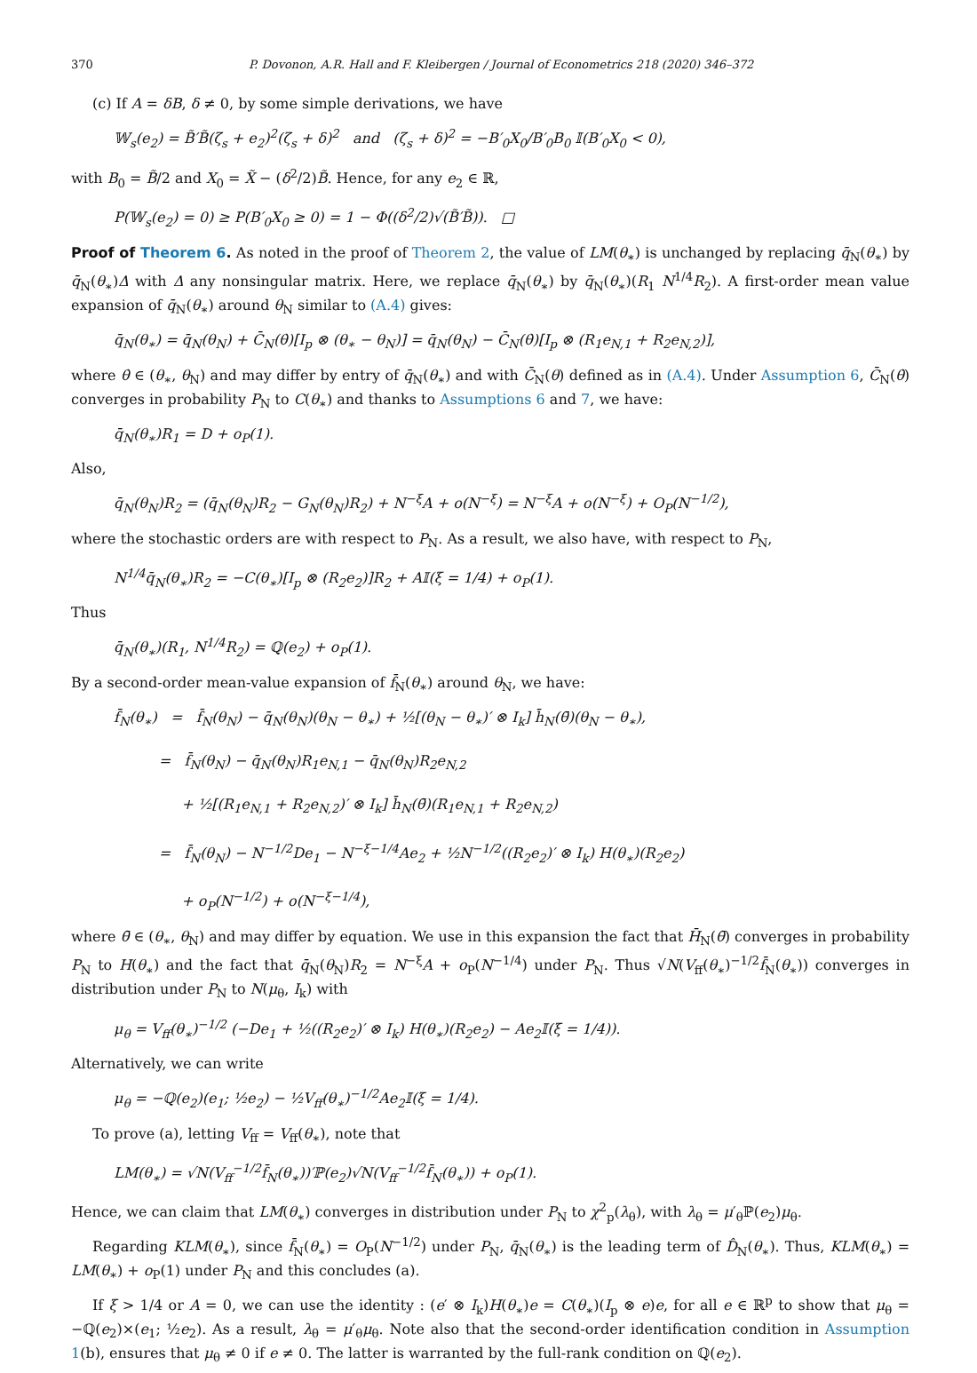370 P. Dovonon, A.R. Hall and F. Kleibergen / Journal of Econometrics 218 (2020) 346–372
(c) If A = δB, δ ≠ 0, by some simple derivations, we have
𝕎<sub>s</sub>(e<sub>2</sub>) = B̃′B̃(ζ<sub>s</sub> + e<sub>2</sub>)<sup>2</sup>(ζ<sub>s</sub> + δ)<sup>2</sup> and (ζ<sub>s</sub> + δ)<sup>2</sup> = −B′<sub>0</sub>X<sub>0</sub>/B′<sub>0</sub>B<sub>0</sub> 𝕀(B′<sub>0</sub>X<sub>0</sub> < 0),
with B<sub>0</sub> = B̃/2 and X<sub>0</sub> = X̃ − (δ<sup>2</sup>/2)B̃. Hence, for any e<sub>2</sub> ∈ ℝ,
P(𝕎<sub>s</sub>(e<sub>2</sub>) = 0) ≥ P(B′<sub>0</sub>X<sub>0</sub> ≥ 0) = 1 − Φ((δ<sup>2</sup>/2)√(B̃′B̃)). □
Proof of Theorem 6. As noted in the proof of Theorem 2, the value of LM(θ<sub>∗</sub>) is unchanged by replacing q̄<sub>N</sub>(θ<sub>∗</sub>) by q̄<sub>N</sub>(θ<sub>∗</sub>)Δ with Δ any nonsingular matrix. Here, we replace q̄<sub>N</sub>(θ<sub>∗</sub>) by q̄<sub>N</sub>(θ<sub>∗</sub>)(R<sub>1</sub> N<sup>1/4</sup>R<sub>2</sub>). A first-order mean value expansion of q̄<sub>N</sub>(θ<sub>∗</sub>) around θ<sub>N</sub> similar to (A.4) gives:
q̄<sub>N</sub>(θ<sub>∗</sub>) = q̄<sub>N</sub>(θ<sub>N</sub>) + C̄<sub>N</sub>(θ̇)[I<sub>p</sub> ⊗ (θ<sub>∗</sub> − θ<sub>N</sub>)] = q̄<sub>N</sub>(θ<sub>N</sub>) − C̄<sub>N</sub>(θ̇)[I<sub>p</sub> ⊗ (R<sub>1</sub>e<sub>N,1</sub> + R<sub>2</sub>e<sub>N,2</sub>)],
where θ̇ ∈ (θ<sub>∗</sub>, θ<sub>N</sub>) and may differ by entry of q̄<sub>N</sub>(θ<sub>∗</sub>) and with C̄<sub>N</sub>(θ) defined as in (A.4). Under Assumption 6, C̄<sub>N</sub>(θ̇) converges in probability P<sub>N</sub> to C(θ<sub>∗</sub>) and thanks to Assumptions 6 and 7, we have:
q̄<sub>N</sub>(θ<sub>∗</sub>)R<sub>1</sub> = D + o<sub>P</sub>(1).
Also,
q̄<sub>N</sub>(θ<sub>N</sub>)R<sub>2</sub> = (q̄<sub>N</sub>(θ<sub>N</sub>)R<sub>2</sub> − G<sub>N</sub>(θ<sub>N</sub>)R<sub>2</sub>) + N<sup>−ξ</sup>A + o(N<sup>−ξ</sup>) = N<sup>−ξ</sup>A + o(N<sup>−ξ</sup>) + O<sub>P</sub>(N<sup>−1/2</sup>),
where the stochastic orders are with respect to P<sub>N</sub>. As a result, we also have, with respect to P<sub>N</sub>,
N<sup>1/4</sup>q̄<sub>N</sub>(θ<sub>∗</sub>)R<sub>2</sub> = −C(θ<sub>∗</sub>)[I<sub>p</sub> ⊗ (R<sub>2</sub>e<sub>2</sub>)]R<sub>2</sub> + A𝕀(ξ = 1/4) + o<sub>P</sub>(1).
Thus
q̄<sub>N</sub>(θ<sub>∗</sub>)(R<sub>1</sub>, N<sup>1/4</sup>R<sub>2</sub>) = ℚ(e<sub>2</sub>) + o<sub>P</sub>(1).
By a second-order mean-value expansion of f̄<sub>N</sub>(θ<sub>∗</sub>) around θ<sub>N</sub>, we have:
f̄<sub>N</sub>(θ<sub>∗</sub>) = f̄<sub>N</sub>(θ<sub>N</sub>) − q̄<sub>N</sub>(θ<sub>N</sub>)(θ<sub>N</sub> − θ<sub>∗</sub>) + ½[(θ<sub>N</sub> − θ<sub>∗</sub>)′ ⊗ I<sub>k</sub>] h̄<sub>N</sub>(θ̄)(θ<sub>N</sub> − θ<sub>∗</sub>),
= f̄<sub>N</sub>(θ<sub>N</sub>) − q̄<sub>N</sub>(θ<sub>N</sub>)R<sub>1</sub>e<sub>N,1</sub> − q̄<sub>N</sub>(θ<sub>N</sub>)R<sub>2</sub>e<sub>N,2</sub>
+ ½[(R<sub>1</sub>e<sub>N,1</sub> + R<sub>2</sub>e<sub>N,2</sub>)′ ⊗ I<sub>k</sub>] h̄<sub>N</sub>(θ̄)(R<sub>1</sub>e<sub>N,1</sub> + R<sub>2</sub>e<sub>N,2</sub>)
= f̄<sub>N</sub>(θ<sub>N</sub>) − N<sup>−1/2</sup>De<sub>1</sub> − N<sup>−ξ−1/4</sup>Ae<sub>2</sub> + ½N<sup>−1/2</sup>((R<sub>2</sub>e<sub>2</sub>)′ ⊗ I<sub>k</sub>) H(θ<sub>∗</sub>)(R<sub>2</sub>e<sub>2</sub>)
+ o<sub>P</sub>(N<sup>−1/2</sup>) + o(N<sup>−ξ−1/4</sup>),
where θ̄ ∈ (θ<sub>∗</sub>, θ<sub>N</sub>) and may differ by equation. We use in this expansion the fact that H̄<sub>N</sub>(θ̄) converges in probability P<sub>N</sub> to H(θ<sub>∗</sub>) and the fact that q̄<sub>N</sub>(θ<sub>N</sub>)R<sub>2</sub> = N<sup>−ξ</sup>A + o<sub>P</sub>(N<sup>−1/4</sup>) under P<sub>N</sub>. Thus √N(V<sub>ff</sub>(θ<sub>∗</sub>)<sup>−1/2</sup>f̄<sub>N</sub>(θ<sub>∗</sub>)) converges in distribution under P<sub>N</sub> to N(μ<sub>θ</sub>, I<sub>k</sub>) with
μ<sub>θ</sub> = V<sub>ff</sub>(θ<sub>∗</sub>)<sup>−1/2</sup> (−De<sub>1</sub> + ½((R<sub>2</sub>e<sub>2</sub>)′ ⊗ I<sub>k</sub>) H(θ<sub>∗</sub>)(R<sub>2</sub>e<sub>2</sub>) − Ae<sub>2</sub>𝕀(ξ = 1/4)).
Alternatively, we can write
μ<sub>θ</sub> = −ℚ(e<sub>2</sub>)(e<sub>1</sub>; ½e<sub>2</sub>) − ½V<sub>ff</sub>(θ<sub>∗</sub>)<sup>−1/2</sup>Ae<sub>2</sub>𝕀(ξ = 1/4).
To prove (a), letting V<sub>ff</sub> = V<sub>ff</sub>(θ<sub>∗</sub>), note that
LM(θ<sub>∗</sub>) = √N(V<sub>ff</sub><sup>−1/2</sup>f̄<sub>N</sub>(θ<sub>∗</sub>))′ℙ(e<sub>2</sub>)√N(V<sub>ff</sub><sup>−1/2</sup>f̄<sub>N</sub>(θ<sub>∗</sub>)) + o<sub>P</sub>(1).
Hence, we can claim that LM(θ<sub>∗</sub>) converges in distribution under P<sub>N</sub> to χ<sup>2</sup><sub>p</sub>(λ<sub>θ</sub>), with λ<sub>θ</sub> = μ′<sub>θ</sub>ℙ(e<sub>2</sub>)μ<sub>θ</sub>.
Regarding KLM(θ<sub>∗</sub>), since f̄<sub>N</sub>(θ<sub>∗</sub>) = O<sub>P</sub>(N<sup>−1/2</sup>) under P<sub>N</sub>, q̄<sub>N</sub>(θ<sub>∗</sub>) is the leading term of D̂<sub>N</sub>(θ<sub>∗</sub>). Thus, KLM(θ<sub>∗</sub>) = LM(θ<sub>∗</sub>) + o<sub>P</sub>(1) under P<sub>N</sub> and this concludes (a).
If ξ > 1/4 or A = 0, we can use the identity : (e′ ⊗ I<sub>k</sub>)H(θ<sub>∗</sub>)e = C(θ<sub>∗</sub>)(I<sub>p</sub> ⊗ e)e, for all e ∈ ℝ<sup>p</sup> to show that μ<sub>θ</sub> = −ℚ(e<sub>2</sub>)×(e<sub>1</sub>; ½e<sub>2</sub>). As a result, λ<sub>θ</sub> = μ′<sub>θ</sub>μ<sub>θ</sub>. Note also that the second-order identification condition in Assumption 1(b), ensures that μ<sub>θ</sub> ≠ 0 if e ≠ 0. The latter is warranted by the full-rank condition on ℚ(e<sub>2</sub>).